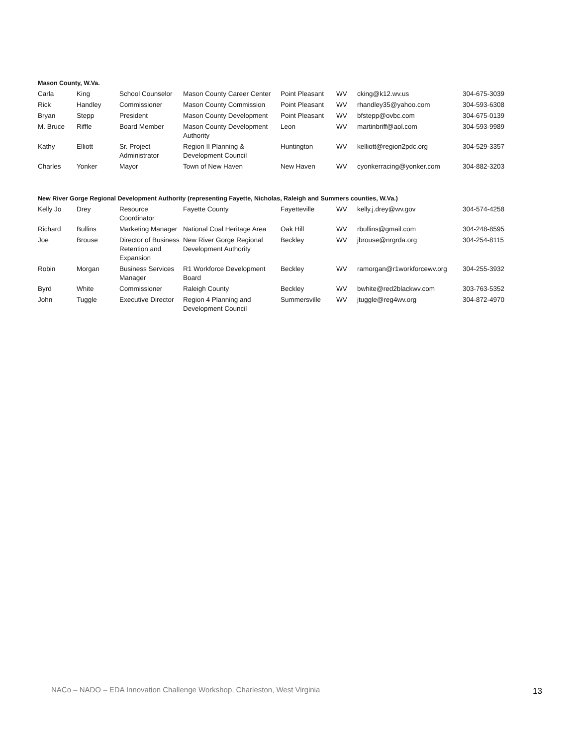Mason County, W.Va.
| Carla | King | School Counselor | Mason County Career Center | Point Pleasant | WV | cking@k12.wv.us | 304-675-3039 |
| Rick | Handley | Commissioner | Mason County Commission | Point Pleasant | WV | rhandley35@yahoo.com | 304-593-6308 |
| Bryan | Stepp | President | Mason County Development | Point Pleasant | WV | bfstepp@ovbc.com | 304-675-0139 |
| M. Bruce | Riffle | Board Member | Mason County Development Authority | Leon | WV | martinbriff@aol.com | 304-593-9989 |
| Kathy | Elliott | Sr. Project Administrator | Region II Planning & Development Council | Huntington | WV | kelliott@region2pdc.org | 304-529-3357 |
| Charles | Yonker | Mayor | Town of New Haven | New Haven | WV | cyonkerracing@yonker.com | 304-882-3203 |
New River Gorge Regional Development Authority (representing Fayette, Nicholas, Raleigh and Summers counties, W.Va.)
| Kelly Jo | Drey | Resource Coordinator | Fayette County | Fayetteville | WV | kelly.j.drey@wv.gov | 304-574-4258 |
| Richard | Bullins | Marketing Manager | National Coal Heritage Area | Oak Hill | WV | rbullins@gmail.com | 304-248-8595 |
| Joe | Brouse | Director of Business Retention and Expansion | New River Gorge Regional Development Authority | Beckley | WV | jbrouse@nrgrda.org | 304-254-8115 |
| Robin | Morgan | Business Services Manager | R1 Workforce Development Board | Beckley | WV | ramorgan@r1workforcewv.org | 304-255-3932 |
| Byrd | White | Commissioner | Raleigh County | Beckley | WV | bwhite@red2blackwv.com | 303-763-5352 |
| John | Tuggle | Executive Director | Region 4 Planning and Development Council | Summersville | WV | jtuggle@reg4wv.org | 304-872-4970 |
NACo – NADO – EDA Innovation Challenge Workshop, Charleston, West Virginia 13